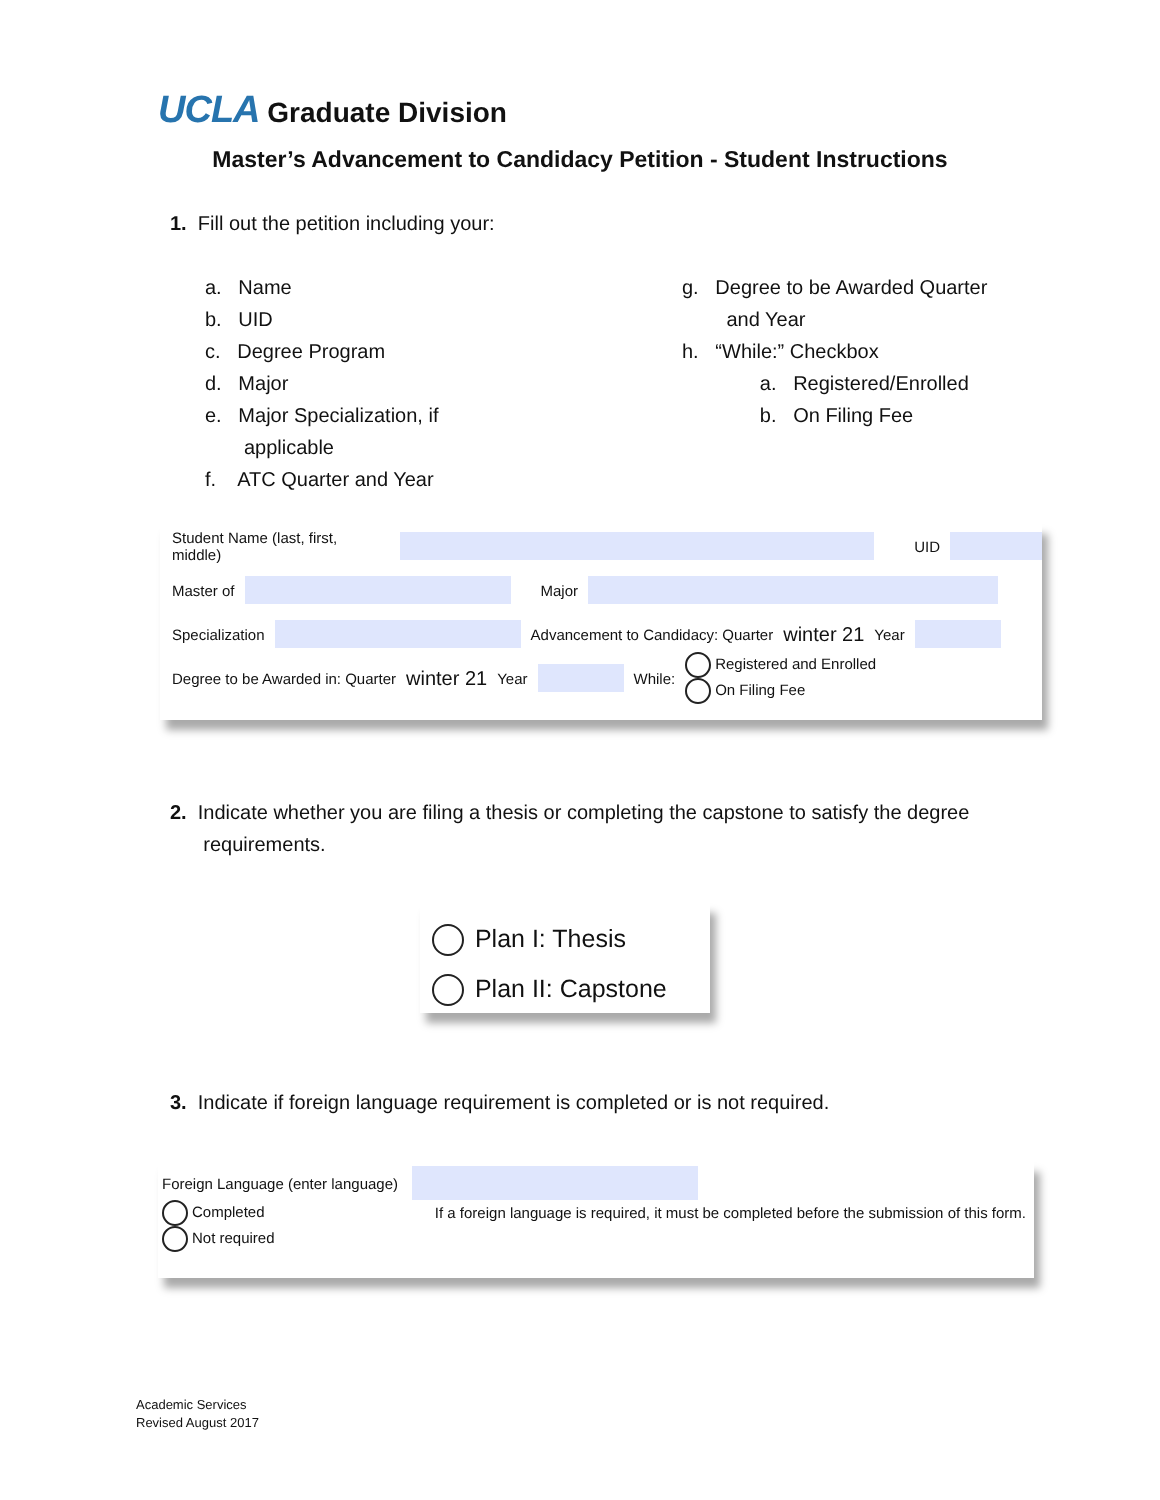UCLA Graduate Division
Master’s Advancement to Candidacy Petition - Student Instructions
1. Fill out the petition including your:
a. Name
b. UID
c. Degree Program
d. Major
e. Major Specialization, if
applicable
f. ATC Quarter and Year
g. Degree to be Awarded Quarter
and Year
h. “While:” Checkbox
a. Registered/Enrolled
b. On Filing Fee
Student Name (last, first, middle) UID
Master of Major
Specialization Advancement to Candidacy: Quarter winter 21 Year
Degree to be Awarded in: Quarter winter 21 Year While: Registered and Enrolled
On Filing Fee
2. Indicate whether you are filing a thesis or completing the capstone to satisfy the degree
requirements.
Plan I: Thesis
Plan II: Capstone
3. Indicate if foreign language requirement is completed or is not required.
Foreign Language (enter language)
Completed
Not required
If a foreign language is required, it must be completed before the submission of this form.
Academic Services
Revised August 2017